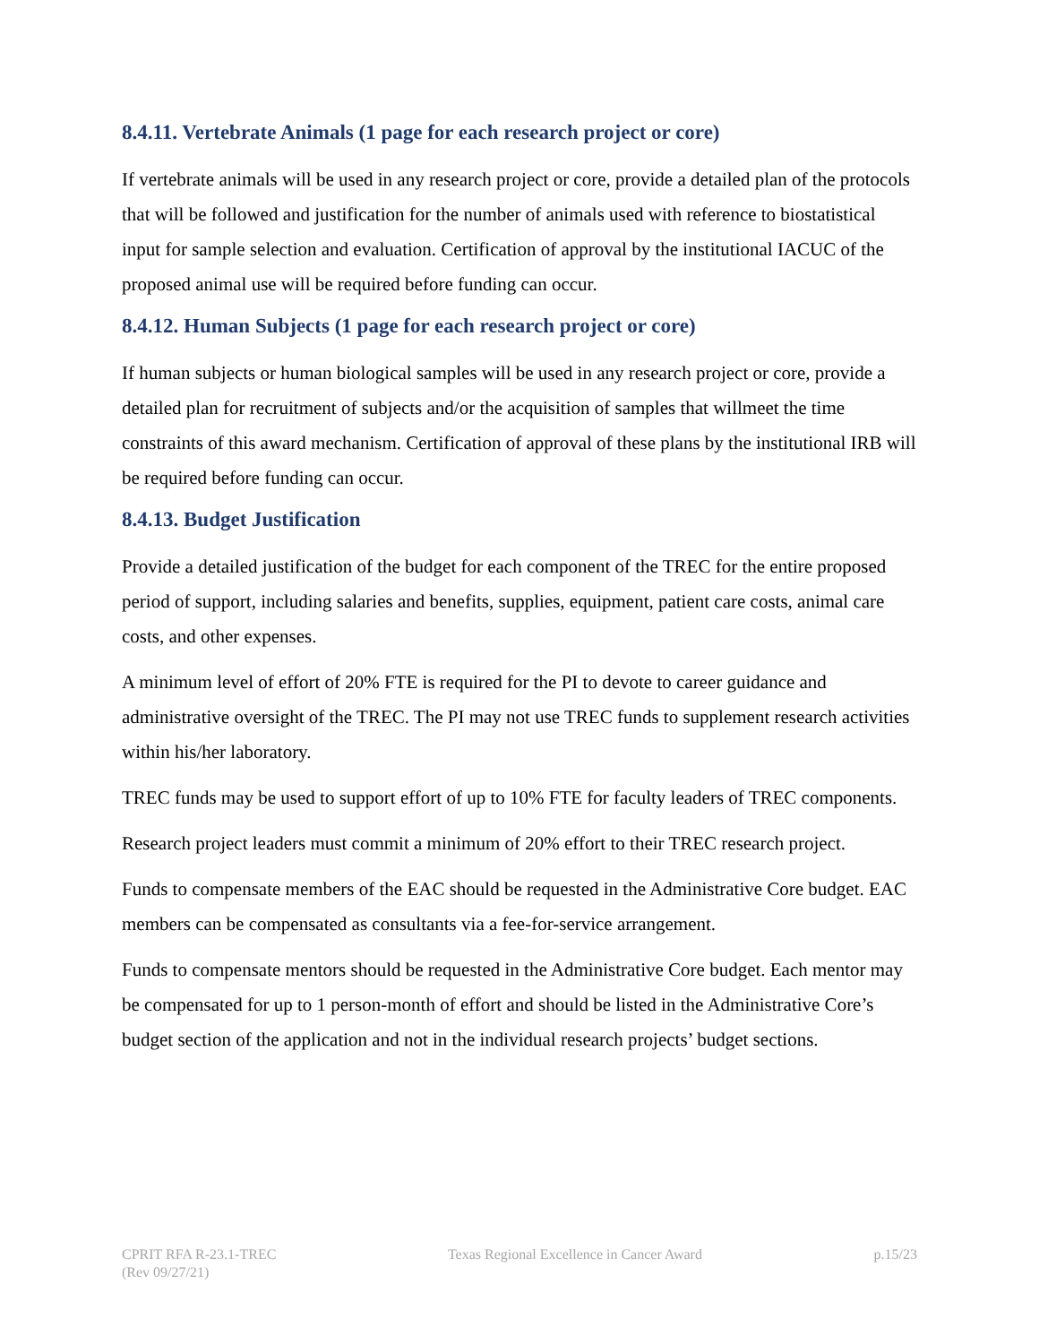8.4.11. Vertebrate Animals (1 page for each research project or core)
If vertebrate animals will be used in any research project or core, provide a detailed plan of the protocols that will be followed and justification for the number of animals used with reference to biostatistical input for sample selection and evaluation. Certification of approval by the institutional IACUC of the proposed animal use will be required before funding can occur.
8.4.12. Human Subjects (1 page for each research project or core)
If human subjects or human biological samples will be used in any research project or core, provide a detailed plan for recruitment of subjects and/or the acquisition of samples that willmeet the time constraints of this award mechanism. Certification of approval of these plans by the institutional IRB will be required before funding can occur.
8.4.13. Budget Justification
Provide a detailed justification of the budget for each component of the TREC for the entire proposed period of support, including salaries and benefits, supplies, equipment, patient care costs, animal care costs, and other expenses.
A minimum level of effort of 20% FTE is required for the PI to devote to career guidance and administrative oversight of the TREC. The PI may not use TREC funds to supplement research activities within his/her laboratory.
TREC funds may be used to support effort of up to 10% FTE for faculty leaders of TREC components.
Research project leaders must commit a minimum of 20% effort to their TREC research project.
Funds to compensate members of the EAC should be requested in the Administrative Core budget. EAC members can be compensated as consultants via a fee-for-service arrangement.
Funds to compensate mentors should be requested in the Administrative Core budget. Each mentor may be compensated for up to 1 person-month of effort and should be listed in the Administrative Core’s budget section of the application and not in the individual research projects’ budget sections.
CPRIT RFA R-23.1-TREC
(Rev 09/27/21)
Texas Regional Excellence in Cancer Award
p.15/23